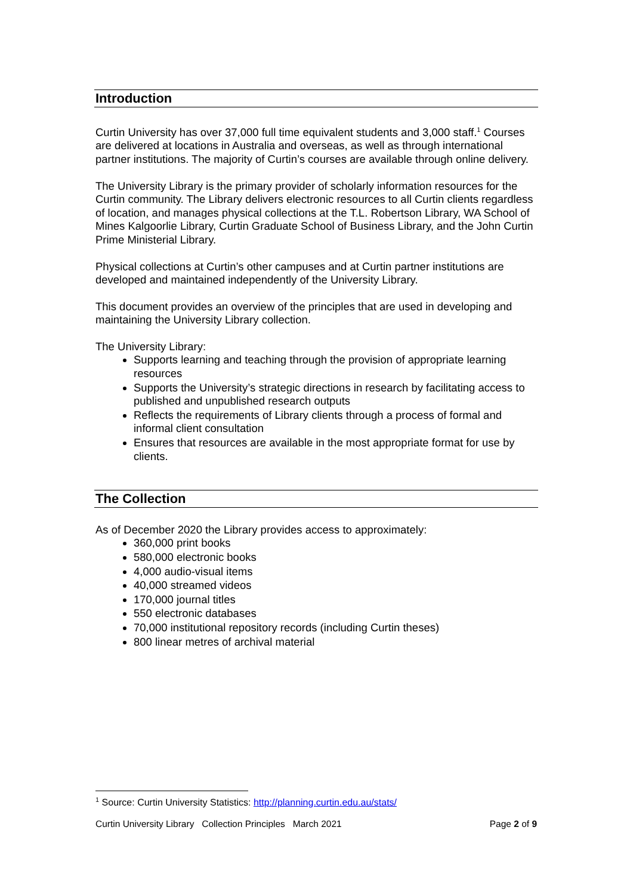Introduction
Curtin University has over 37,000 full time equivalent students and 3,000 staff.<sup>1</sup> Courses are delivered at locations in Australia and overseas, as well as through international partner institutions. The majority of Curtin’s courses are available through online delivery.
The University Library is the primary provider of scholarly information resources for the Curtin community. The Library delivers electronic resources to all Curtin clients regardless of location, and manages physical collections at the T.L. Robertson Library, WA School of Mines Kalgoorlie Library, Curtin Graduate School of Business Library, and the John Curtin Prime Ministerial Library.
Physical collections at Curtin’s other campuses and at Curtin partner institutions are developed and maintained independently of the University Library.
This document provides an overview of the principles that are used in developing and maintaining the University Library collection.
The University Library:
Supports learning and teaching through the provision of appropriate learning resources
Supports the University’s strategic directions in research by facilitating access to published and unpublished research outputs
Reflects the requirements of Library clients through a process of formal and informal client consultation
Ensures that resources are available in the most appropriate format for use by clients.
The Collection
As of December 2020 the Library provides access to approximately:
360,000 print books
580,000 electronic books
4,000 audio-visual items
40,000 streamed videos
170,000 journal titles
550 electronic databases
70,000 institutional repository records (including Curtin theses)
800 linear metres of archival material
<sup>1</sup> Source: Curtin University Statistics: http://planning.curtin.edu.au/stats/
Curtin University Library Collection Principles March 2021 Page 2 of 9